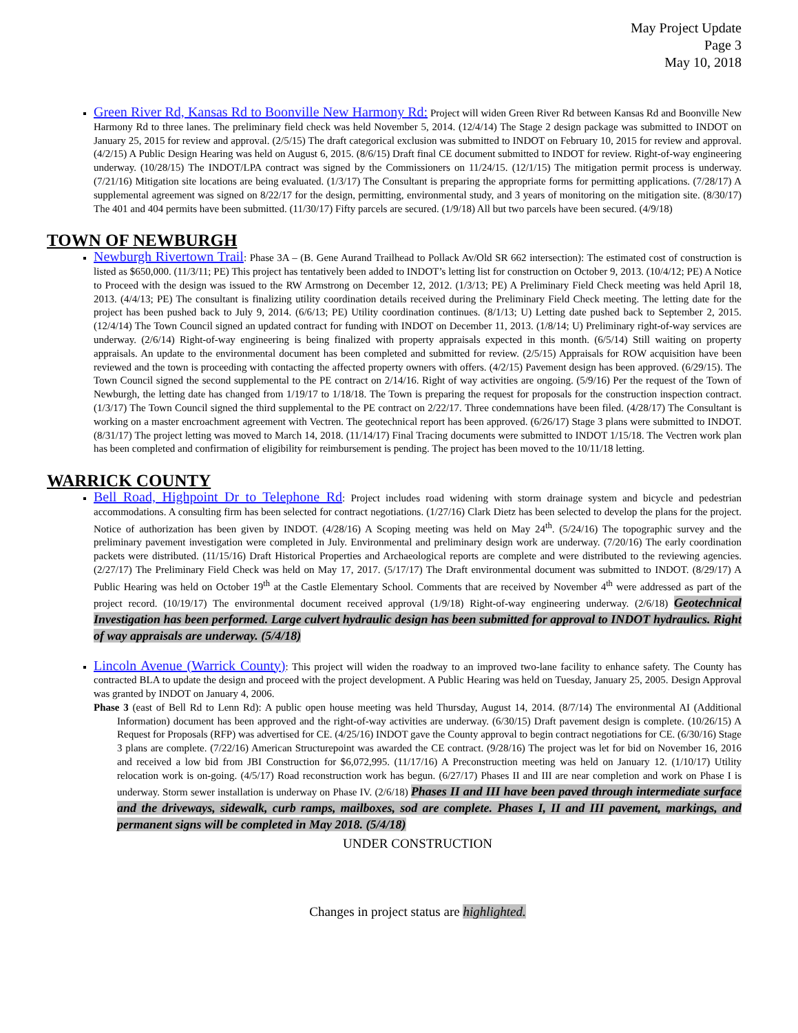May Project Update
Page 3
May 10, 2018
Green River Rd, Kansas Rd to Boonville New Harmony Rd: Project will widen Green River Rd between Kansas Rd and Boonville New Harmony Rd to three lanes. The preliminary field check was held November 5, 2014. (12/4/14) The Stage 2 design package was submitted to INDOT on January 25, 2015 for review and approval. (2/5/15) The draft categorical exclusion was submitted to INDOT on February 10, 2015 for review and approval. (4/2/15) A Public Design Hearing was held on August 6, 2015. (8/6/15) Draft final CE document submitted to INDOT for review. Right-of-way engineering underway. (10/28/15) The INDOT/LPA contract was signed by the Commissioners on 11/24/15. (12/1/15) The mitigation permit process is underway. (7/21/16) Mitigation site locations are being evaluated. (1/3/17) The Consultant is preparing the appropriate forms for permitting applications. (7/28/17) A supplemental agreement was signed on 8/22/17 for the design, permitting, environmental study, and 3 years of monitoring on the mitigation site. (8/30/17) The 401 and 404 permits have been submitted. (11/30/17) Fifty parcels are secured. (1/9/18) All but two parcels have been secured. (4/9/18)
TOWN OF NEWBURGH
Newburgh Rivertown Trail: Phase 3A – (B. Gene Aurand Trailhead to Pollack Av/Old SR 662 intersection): The estimated cost of construction is listed as $650,000. (11/3/11; PE) This project has tentatively been added to INDOT’s letting list for construction on October 9, 2013. (10/4/12; PE) A Notice to Proceed with the design was issued to the RW Armstrong on December 12, 2012. (1/3/13; PE) A Preliminary Field Check meeting was held April 18, 2013. (4/4/13; PE) The consultant is finalizing utility coordination details received during the Preliminary Field Check meeting. The letting date for the project has been pushed back to July 9, 2014. (6/6/13; PE) Utility coordination continues. (8/1/13; U) Letting date pushed back to September 2, 2015. (12/4/14) The Town Council signed an updated contract for funding with INDOT on December 11, 2013. (1/8/14; U) Preliminary right-of-way services are underway. (2/6/14) Right-of-way engineering is being finalized with property appraisals expected in this month. (6/5/14) Still waiting on property appraisals. An update to the environmental document has been completed and submitted for review. (2/5/15) Appraisals for ROW acquisition have been reviewed and the town is proceeding with contacting the affected property owners with offers. (4/2/15) Pavement design has been approved. (6/29/15). The Town Council signed the second supplemental to the PE contract on 2/14/16. Right of way activities are ongoing. (5/9/16) Per the request of the Town of Newburgh, the letting date has changed from 1/19/17 to 1/18/18. The Town is preparing the request for proposals for the construction inspection contract. (1/3/17) The Town Council signed the third supplemental to the PE contract on 2/22/17. Three condemnations have been filed. (4/28/17) The Consultant is working on a master encroachment agreement with Vectren. The geotechnical report has been approved. (6/26/17) Stage 3 plans were submitted to INDOT. (8/31/17) The project letting was moved to March 14, 2018. (11/14/17) Final Tracing documents were submitted to INDOT 1/15/18. The Vectren work plan has been completed and confirmation of eligibility for reimbursement is pending. The project has been moved to the 10/11/18 letting.
WARRICK COUNTY
Bell Road, Highpoint Dr to Telephone Rd: Project includes road widening with storm drainage system and bicycle and pedestrian accommodations. A consulting firm has been selected for contract negotiations. (1/27/16) Clark Dietz has been selected to develop the plans for the project. Notice of authorization has been given by INDOT. (4/28/16) A Scoping meeting was held on May 24<sup>th</sup>. (5/24/16) The topographic survey and the preliminary pavement investigation were completed in July. Environmental and preliminary design work are underway. (7/20/16) The early coordination packets were distributed. (11/15/16) Draft Historical Properties and Archaeological reports are complete and were distributed to the reviewing agencies. (2/27/17) The Preliminary Field Check was held on May 17, 2017. (5/17/17) The Draft environmental document was submitted to INDOT. (8/29/17) A Public Hearing was held on October 19<sup>th</sup> at the Castle Elementary School. Comments that are received by November 4<sup>th</sup> were addressed as part of the project record. (10/19/17) The environmental document received approval (1/9/18) Right-of-way engineering underway. (2/6/18) Geotechnical Investigation has been performed. Large culvert hydraulic design has been submitted for approval to INDOT hydraulics. Right of way appraisals are underway. (5/4/18)
Lincoln Avenue (Warrick County): This project will widen the roadway to an improved two-lane facility to enhance safety. The County has contracted BLA to update the design and proceed with the project development. A Public Hearing was held on Tuesday, January 25, 2005. Design Approval was granted by INDOT on January 4, 2006.
Phase 3 (east of Bell Rd to Lenn Rd): A public open house meeting was held Thursday, August 14, 2014. (8/7/14) The environmental AI (Additional Information) document has been approved and the right-of-way activities are underway. (6/30/15) Draft pavement design is complete. (10/26/15) A Request for Proposals (RFP) was advertised for CE. (4/25/16) INDOT gave the County approval to begin contract negotiations for CE. (6/30/16) Stage 3 plans are complete. (7/22/16) American Structurepoint was awarded the CE contract. (9/28/16) The project was let for bid on November 16, 2016 and received a low bid from JBI Construction for $6,072,995. (11/17/16) A Preconstruction meeting was held on January 12. (1/10/17) Utility relocation work is on-going. (4/5/17) Road reconstruction work has begun. (6/27/17) Phases II and III are near completion and work on Phase I is underway. Storm sewer installation is underway on Phase IV. (2/6/18) Phases II and III have been paved through intermediate surface and the driveways, sidewalk, curb ramps, mailboxes, sod are complete. Phases I, II and III pavement, markings, and permanent signs will be completed in May 2018. (5/4/18)
UNDER CONSTRUCTION
Changes in project status are highlighted.